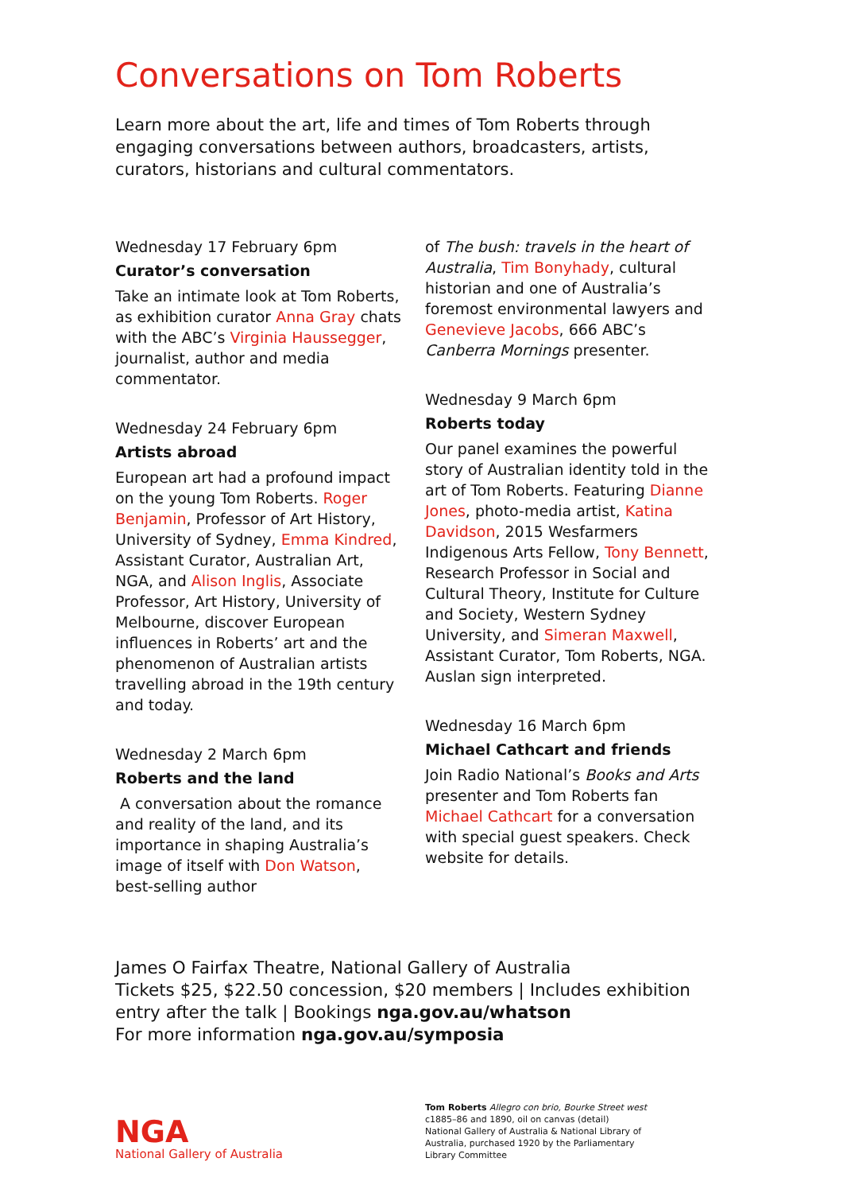Conversations on Tom Roberts
Learn more about the art, life and times of Tom Roberts through engaging conversations between authors, broadcasters, artists, curators, historians and cultural commentators.
Wednesday 17 February 6pm
Curator’s conversation
Take an intimate look at Tom Roberts, as exhibition curator Anna Gray chats with the ABC’s Virginia Haussegger, journalist, author and media commentator.
Wednesday 24 February 6pm
Artists abroad
European art had a profound impact on the young Tom Roberts. Roger Benjamin, Professor of Art History, University of Sydney, Emma Kindred, Assistant Curator, Australian Art, NGA, and Alison Inglis, Associate Professor, Art History, University of Melbourne, discover European influences in Roberts’ art and the phenomenon of Australian artists travelling abroad in the 19th century and today.
Wednesday 2 March 6pm
Roberts and the land
A conversation about the romance and reality of the land, and its importance in shaping Australia’s image of itself with Don Watson, best-selling author
of The bush: travels in the heart of Australia, Tim Bonyhady, cultural historian and one of Australia’s foremost environmental lawyers and Genevieve Jacobs, 666 ABC’s Canberra Mornings presenter.
Wednesday 9 March 6pm
Roberts today
Our panel examines the powerful story of Australian identity told in the art of Tom Roberts. Featuring Dianne Jones, photo-media artist, Katina Davidson, 2015 Wesfarmers Indigenous Arts Fellow, Tony Bennett, Research Professor in Social and Cultural Theory, Institute for Culture and Society, Western Sydney University, and Simeran Maxwell, Assistant Curator, Tom Roberts, NGA. Auslan sign interpreted.
Wednesday 16 March 6pm
Michael Cathcart and friends
Join Radio National’s Books and Arts presenter and Tom Roberts fan Michael Cathcart for a conversation with special guest speakers. Check website for details.
James O Fairfax Theatre, National Gallery of Australia
Tickets $25, $22.50 concession, $20 members | Includes exhibition entry after the talk | Bookings nga.gov.au/whatson
For more information nga.gov.au/symposia
NGA
National Gallery of Australia
Tom Roberts Allegro con brio, Bourke Street west
c1885–86 and 1890, oil on canvas (detail)
National Gallery of Australia & National Library of Australia, purchased 1920 by the Parliamentary Library Committee